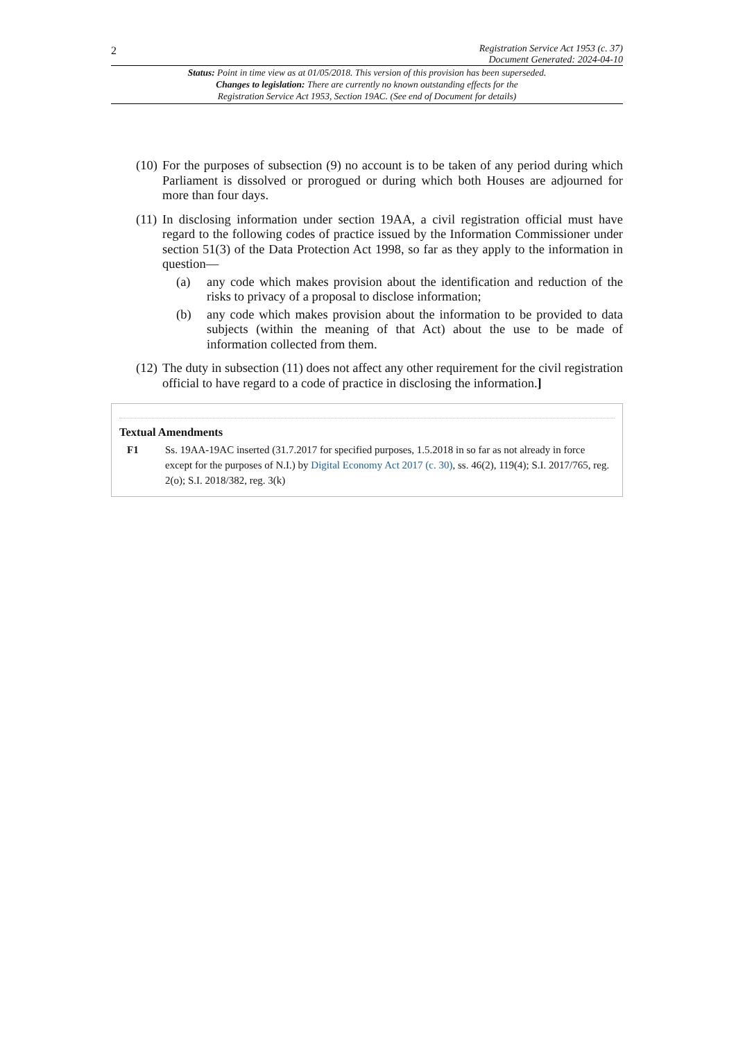2 Registration Service Act 1953 (c. 37)
Document Generated: 2024-04-10
Status: Point in time view as at 01/05/2018. This version of this provision has been superseded.
Changes to legislation: There are currently no known outstanding effects for the
Registration Service Act 1953, Section 19AC. (See end of Document for details)
(10)
For the purposes of subsection (9) no account is to be taken of any period during which Parliament is dissolved or prorogued or during which both Houses are adjourned for more than four days.
(11)
In disclosing information under section 19AA, a civil registration official must have regard to the following codes of practice issued by the Information Commissioner under section 51(3) of the Data Protection Act 1998, so far as they apply to the information in question—
(a) any code which makes provision about the identification and reduction of the risks to privacy of a proposal to disclose information;
(b) any code which makes provision about the information to be provided to data subjects (within the meaning of that Act) about the use to be made of information collected from them.
(12)
The duty in subsection (11) does not affect any other requirement for the civil registration official to have regard to a code of practice in disclosing the information.]
Textual Amendments
F1 Ss. 19AA-19AC inserted (31.7.2017 for specified purposes, 1.5.2018 in so far as not already in force except for the purposes of N.I.) by Digital Economy Act 2017 (c. 30), ss. 46(2), 119(4); S.I. 2017/765, reg. 2(o); S.I. 2018/382, reg. 3(k)